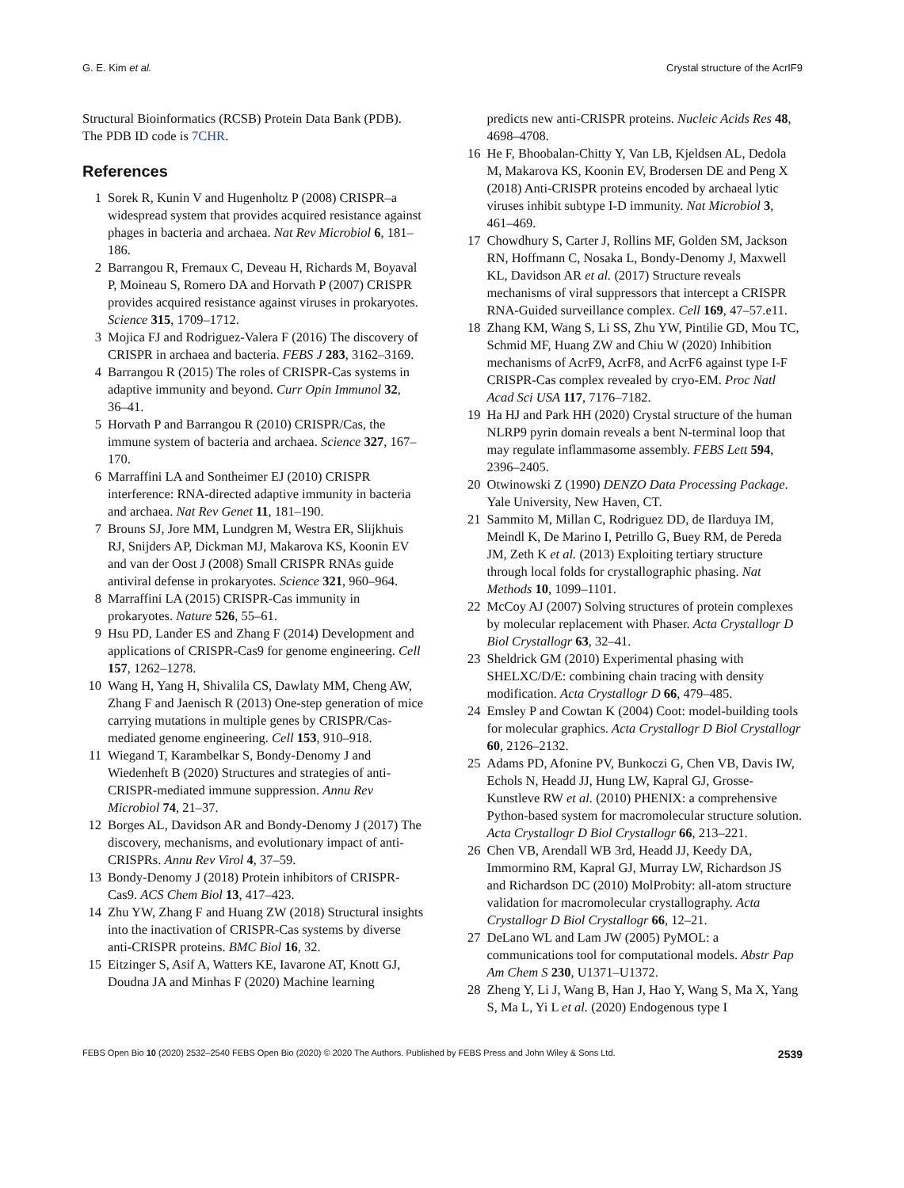G. E. Kim et al. Crystal structure of the AcrIF9
Structural Bioinformatics (RCSB) Protein Data Bank (PDB). The PDB ID code is 7CHR.
References
1 Sorek R, Kunin V and Hugenholtz P (2008) CRISPR–a widespread system that provides acquired resistance against phages in bacteria and archaea. Nat Rev Microbiol 6, 181–186.
2 Barrangou R, Fremaux C, Deveau H, Richards M, Boyaval P, Moineau S, Romero DA and Horvath P (2007) CRISPR provides acquired resistance against viruses in prokaryotes. Science 315, 1709–1712.
3 Mojica FJ and Rodriguez-Valera F (2016) The discovery of CRISPR in archaea and bacteria. FEBS J 283, 3162–3169.
4 Barrangou R (2015) The roles of CRISPR-Cas systems in adaptive immunity and beyond. Curr Opin Immunol 32, 36–41.
5 Horvath P and Barrangou R (2010) CRISPR/Cas, the immune system of bacteria and archaea. Science 327, 167–170.
6 Marraffini LA and Sontheimer EJ (2010) CRISPR interference: RNA-directed adaptive immunity in bacteria and archaea. Nat Rev Genet 11, 181–190.
7 Brouns SJ, Jore MM, Lundgren M, Westra ER, Slijkhuis RJ, Snijders AP, Dickman MJ, Makarova KS, Koonin EV and van der Oost J (2008) Small CRISPR RNAs guide antiviral defense in prokaryotes. Science 321, 960–964.
8 Marraffini LA (2015) CRISPR-Cas immunity in prokaryotes. Nature 526, 55–61.
9 Hsu PD, Lander ES and Zhang F (2014) Development and applications of CRISPR-Cas9 for genome engineering. Cell 157, 1262–1278.
10 Wang H, Yang H, Shivalila CS, Dawlaty MM, Cheng AW, Zhang F and Jaenisch R (2013) One-step generation of mice carrying mutations in multiple genes by CRISPR/Cas-mediated genome engineering. Cell 153, 910–918.
11 Wiegand T, Karambelkar S, Bondy-Denomy J and Wiedenheft B (2020) Structures and strategies of anti-CRISPR-mediated immune suppression. Annu Rev Microbiol 74, 21–37.
12 Borges AL, Davidson AR and Bondy-Denomy J (2017) The discovery, mechanisms, and evolutionary impact of anti-CRISPRs. Annu Rev Virol 4, 37–59.
13 Bondy-Denomy J (2018) Protein inhibitors of CRISPR-Cas9. ACS Chem Biol 13, 417–423.
14 Zhu YW, Zhang F and Huang ZW (2018) Structural insights into the inactivation of CRISPR-Cas systems by diverse anti-CRISPR proteins. BMC Biol 16, 32.
15 Eitzinger S, Asif A, Watters KE, Iavarone AT, Knott GJ, Doudna JA and Minhas F (2020) Machine learning
predicts new anti-CRISPR proteins. Nucleic Acids Res 48, 4698–4708.
16 He F, Bhoobalan-Chitty Y, Van LB, Kjeldsen AL, Dedola M, Makarova KS, Koonin EV, Brodersen DE and Peng X (2018) Anti-CRISPR proteins encoded by archaeal lytic viruses inhibit subtype I-D immunity. Nat Microbiol 3, 461–469.
17 Chowdhury S, Carter J, Rollins MF, Golden SM, Jackson RN, Hoffmann C, Nosaka L, Bondy-Denomy J, Maxwell KL, Davidson AR et al. (2017) Structure reveals mechanisms of viral suppressors that intercept a CRISPR RNA-Guided surveillance complex. Cell 169, 47–57.e11.
18 Zhang KM, Wang S, Li SS, Zhu YW, Pintilie GD, Mou TC, Schmid MF, Huang ZW and Chiu W (2020) Inhibition mechanisms of AcrF9, AcrF8, and AcrF6 against type I-F CRISPR-Cas complex revealed by cryo-EM. Proc Natl Acad Sci USA 117, 7176–7182.
19 Ha HJ and Park HH (2020) Crystal structure of the human NLRP9 pyrin domain reveals a bent N-terminal loop that may regulate inflammasome assembly. FEBS Lett 594, 2396–2405.
20 Otwinowski Z (1990) DENZO Data Processing Package. Yale University, New Haven, CT.
21 Sammito M, Millan C, Rodriguez DD, de Ilarduya IM, Meindl K, De Marino I, Petrillo G, Buey RM, de Pereda JM, Zeth K et al. (2013) Exploiting tertiary structure through local folds for crystallographic phasing. Nat Methods 10, 1099–1101.
22 McCoy AJ (2007) Solving structures of protein complexes by molecular replacement with Phaser. Acta Crystallogr D Biol Crystallogr 63, 32–41.
23 Sheldrick GM (2010) Experimental phasing with SHELXC/D/E: combining chain tracing with density modification. Acta Crystallogr D 66, 479–485.
24 Emsley P and Cowtan K (2004) Coot: model-building tools for molecular graphics. Acta Crystallogr D Biol Crystallogr 60, 2126–2132.
25 Adams PD, Afonine PV, Bunkoczi G, Chen VB, Davis IW, Echols N, Headd JJ, Hung LW, Kapral GJ, Grosse-Kunstleve RW et al. (2010) PHENIX: a comprehensive Python-based system for macromolecular structure solution. Acta Crystallogr D Biol Crystallogr 66, 213–221.
26 Chen VB, Arendall WB 3rd, Headd JJ, Keedy DA, Immormino RM, Kapral GJ, Murray LW, Richardson JS and Richardson DC (2010) MolProbity: all-atom structure validation for macromolecular crystallography. Acta Crystallogr D Biol Crystallogr 66, 12–21.
27 DeLano WL and Lam JW (2005) PyMOL: a communications tool for computational models. Abstr Pap Am Chem S 230, U1371–U1372.
28 Zheng Y, Li J, Wang B, Han J, Hao Y, Wang S, Ma X, Yang S, Ma L, Yi L et al. (2020) Endogenous type I
FEBS Open Bio 10 (2020) 2532–2540 FEBS Open Bio (2020) © 2020 The Authors. Published by FEBS Press and John Wiley & Sons Ltd. 2539